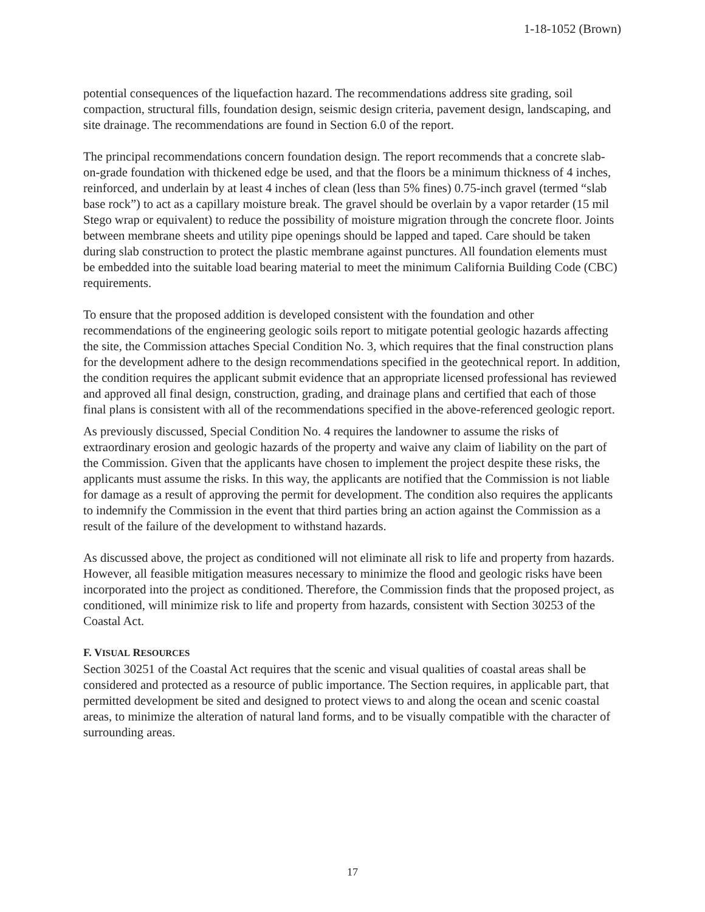1-18-1052 (Brown)
potential consequences of the liquefaction hazard. The recommendations address site grading, soil compaction, structural fills, foundation design, seismic design criteria, pavement design, landscaping, and site drainage. The recommendations are found in Section 6.0 of the report.
The principal recommendations concern foundation design. The report recommends that a concrete slab-on-grade foundation with thickened edge be used, and that the floors be a minimum thickness of 4 inches, reinforced, and underlain by at least 4 inches of clean (less than 5% fines) 0.75-inch gravel (termed “slab base rock”) to act as a capillary moisture break. The gravel should be overlain by a vapor retarder (15 mil Stego wrap or equivalent) to reduce the possibility of moisture migration through the concrete floor. Joints between membrane sheets and utility pipe openings should be lapped and taped. Care should be taken during slab construction to protect the plastic membrane against punctures. All foundation elements must be embedded into the suitable load bearing material to meet the minimum California Building Code (CBC) requirements.
To ensure that the proposed addition is developed consistent with the foundation and other recommendations of the engineering geologic soils report to mitigate potential geologic hazards affecting the site, the Commission attaches Special Condition No. 3, which requires that the final construction plans for the development adhere to the design recommendations specified in the geotechnical report. In addition, the condition requires the applicant submit evidence that an appropriate licensed professional has reviewed and approved all final design, construction, grading, and drainage plans and certified that each of those final plans is consistent with all of the recommendations specified in the above-referenced geologic report.
As previously discussed, Special Condition No. 4 requires the landowner to assume the risks of extraordinary erosion and geologic hazards of the property and waive any claim of liability on the part of the Commission. Given that the applicants have chosen to implement the project despite these risks, the applicants must assume the risks. In this way, the applicants are notified that the Commission is not liable for damage as a result of approving the permit for development. The condition also requires the applicants to indemnify the Commission in the event that third parties bring an action against the Commission as a result of the failure of the development to withstand hazards.
As discussed above, the project as conditioned will not eliminate all risk to life and property from hazards. However, all feasible mitigation measures necessary to minimize the flood and geologic risks have been incorporated into the project as conditioned. Therefore, the Commission finds that the proposed project, as conditioned, will minimize risk to life and property from hazards, consistent with Section 30253 of the Coastal Act.
F. VISUAL RESOURCES
Section 30251 of the Coastal Act requires that the scenic and visual qualities of coastal areas shall be considered and protected as a resource of public importance. The Section requires, in applicable part, that permitted development be sited and designed to protect views to and along the ocean and scenic coastal areas, to minimize the alteration of natural land forms, and to be visually compatible with the character of surrounding areas.
17